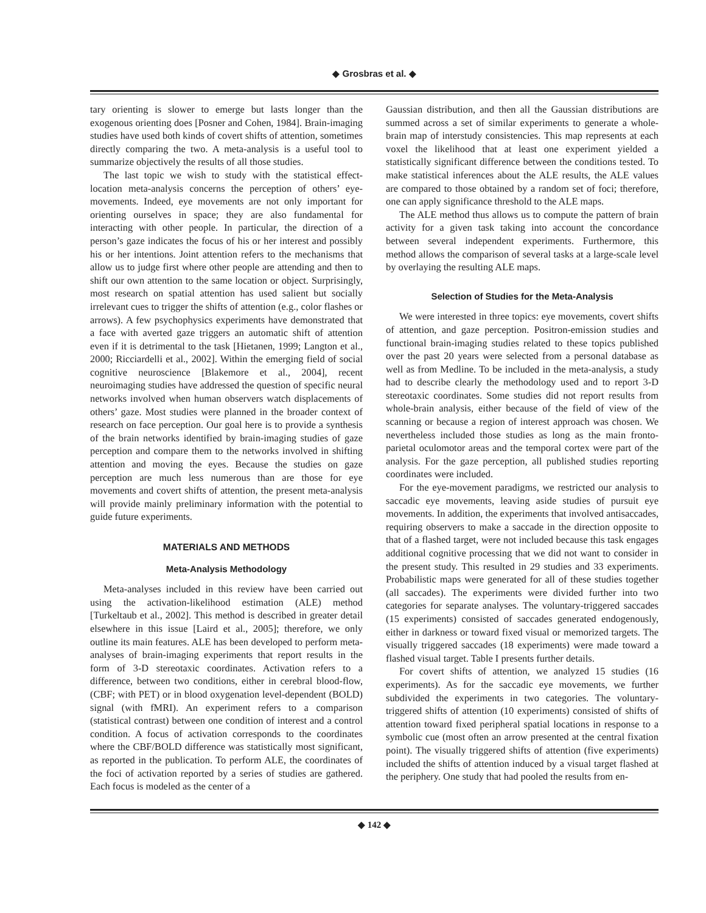◆ Grosbras et al. ◆
tary orienting is slower to emerge but lasts longer than the exogenous orienting does [Posner and Cohen, 1984]. Brain-imaging studies have used both kinds of covert shifts of attention, sometimes directly comparing the two. A meta-analysis is a useful tool to summarize objectively the results of all those studies.
The last topic we wish to study with the statistical effect-location meta-analysis concerns the perception of others’ eye-movements. Indeed, eye movements are not only important for orienting ourselves in space; they are also fundamental for interacting with other people. In particular, the direction of a person’s gaze indicates the focus of his or her interest and possibly his or her intentions. Joint attention refers to the mechanisms that allow us to judge first where other people are attending and then to shift our own attention to the same location or object. Surprisingly, most research on spatial attention has used salient but socially irrelevant cues to trigger the shifts of attention (e.g., color flashes or arrows). A few psychophysics experiments have demonstrated that a face with averted gaze triggers an automatic shift of attention even if it is detrimental to the task [Hietanen, 1999; Langton et al., 2000; Ricciardelli et al., 2002]. Within the emerging field of social cognitive neuroscience [Blakemore et al., 2004], recent neuroimaging studies have addressed the question of specific neural networks involved when human observers watch displacements of others’ gaze. Most studies were planned in the broader context of research on face perception. Our goal here is to provide a synthesis of the brain networks identified by brain-imaging studies of gaze perception and compare them to the networks involved in shifting attention and moving the eyes. Because the studies on gaze perception are much less numerous than are those for eye movements and covert shifts of attention, the present meta-analysis will provide mainly preliminary information with the potential to guide future experiments.
MATERIALS AND METHODS
Meta-Analysis Methodology
Meta-analyses included in this review have been carried out using the activation-likelihood estimation (ALE) method [Turkeltaub et al., 2002]. This method is described in greater detail elsewhere in this issue [Laird et al., 2005]; therefore, we only outline its main features. ALE has been developed to perform meta-analyses of brain-imaging experiments that report results in the form of 3-D stereotaxic coordinates. Activation refers to a difference, between two conditions, either in cerebral blood-flow, (CBF; with PET) or in blood oxygenation level-dependent (BOLD) signal (with fMRI). An experiment refers to a comparison (statistical contrast) between one condition of interest and a control condition. A focus of activation corresponds to the coordinates where the CBF/BOLD difference was statistically most significant, as reported in the publication. To perform ALE, the coordinates of the foci of activation reported by a series of studies are gathered. Each focus is modeled as the center of a
Gaussian distribution, and then all the Gaussian distributions are summed across a set of similar experiments to generate a whole-brain map of interstudy consistencies. This map represents at each voxel the likelihood that at least one experiment yielded a statistically significant difference between the conditions tested. To make statistical inferences about the ALE results, the ALE values are compared to those obtained by a random set of foci; therefore, one can apply significance threshold to the ALE maps.
The ALE method thus allows us to compute the pattern of brain activity for a given task taking into account the concordance between several independent experiments. Furthermore, this method allows the comparison of several tasks at a large-scale level by overlaying the resulting ALE maps.
Selection of Studies for the Meta-Analysis
We were interested in three topics: eye movements, covert shifts of attention, and gaze perception. Positron-emission studies and functional brain-imaging studies related to these topics published over the past 20 years were selected from a personal database as well as from Medline. To be included in the meta-analysis, a study had to describe clearly the methodology used and to report 3-D stereotaxic coordinates. Some studies did not report results from whole-brain analysis, either because of the field of view of the scanning or because a region of interest approach was chosen. We nevertheless included those studies as long as the main fronto-parietal oculomotor areas and the temporal cortex were part of the analysis. For the gaze perception, all published studies reporting coordinates were included.
For the eye-movement paradigms, we restricted our analysis to saccadic eye movements, leaving aside studies of pursuit eye movements. In addition, the experiments that involved antisaccades, requiring observers to make a saccade in the direction opposite to that of a flashed target, were not included because this task engages additional cognitive processing that we did not want to consider in the present study. This resulted in 29 studies and 33 experiments. Probabilistic maps were generated for all of these studies together (all saccades). The experiments were divided further into two categories for separate analyses. The voluntary-triggered saccades (15 experiments) consisted of saccades generated endogenously, either in darkness or toward fixed visual or memorized targets. The visually triggered saccades (18 experiments) were made toward a flashed visual target. Table I presents further details.
For covert shifts of attention, we analyzed 15 studies (16 experiments). As for the saccadic eye movements, we further subdivided the experiments in two categories. The voluntary-triggered shifts of attention (10 experiments) consisted of shifts of attention toward fixed peripheral spatial locations in response to a symbolic cue (most often an arrow presented at the central fixation point). The visually triggered shifts of attention (five experiments) included the shifts of attention induced by a visual target flashed at the periphery. One study that had pooled the results from en-
◆ 142 ◆